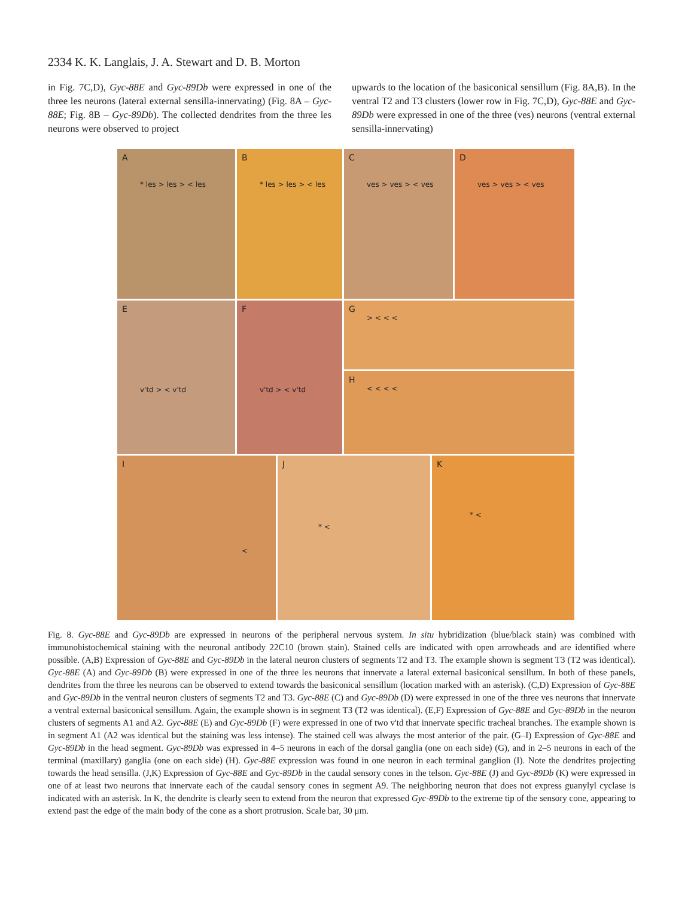2334 K. K. Langlais, J. A. Stewart and D. B. Morton
in Fig. 7C,D), Gyc-88E and Gyc-89Db were expressed in one of the three les neurons (lateral external sensilla-innervating) (Fig. 8A – Gyc-88E; Fig. 8B – Gyc-89Db). The collected dendrites from the three les neurons were observed to project
upwards to the location of the basiconical sensillum (Fig. 8A,B). In the ventral T2 and T3 clusters (lower row in Fig. 7C,D), Gyc-88E and Gyc-89Db were expressed in one of the three (ves) neurons (ventral external sensilla-innervating)
A
* les > les > < les
B
* les > les > < les
C
ves > ves > < ves
D
ves > ves > < ves
E
v'td > < v'td
F
v'td > < v'td
G
> < < <
H
< < < <
I
<
J
* <
K
* <
Fig. 8. Gyc-88E and Gyc-89Db are expressed in neurons of the peripheral nervous system. In situ hybridization (blue/black stain) was combined with immunohistochemical staining with the neuronal antibody 22C10 (brown stain). Stained cells are indicated with open arrowheads and are identified where possible. (A,B) Expression of Gyc-88E and Gyc-89Db in the lateral neuron clusters of segments T2 and T3. The example shown is segment T3 (T2 was identical). Gyc-88E (A) and Gyc-89Db (B) were expressed in one of the three les neurons that innervate a lateral external basiconical sensillum. In both of these panels, dendrites from the three les neurons can be observed to extend towards the basiconical sensillum (location marked with an asterisk). (C,D) Expression of Gyc-88E and Gyc-89Db in the ventral neuron clusters of segments T2 and T3. Gyc-88E (C) and Gyc-89Db (D) were expressed in one of the three ves neurons that innervate a ventral external basiconical sensillum. Again, the example shown is in segment T3 (T2 was identical). (E,F) Expression of Gyc-88E and Gyc-89Db in the neuron clusters of segments A1 and A2. Gyc-88E (E) and Gyc-89Db (F) were expressed in one of two v'td that innervate specific tracheal branches. The example shown is in segment A1 (A2 was identical but the staining was less intense). The stained cell was always the most anterior of the pair. (G–I) Expression of Gyc-88E and Gyc-89Db in the head segment. Gyc-89Db was expressed in 4–5 neurons in each of the dorsal ganglia (one on each side) (G), and in 2–5 neurons in each of the terminal (maxillary) ganglia (one on each side) (H). Gyc-88E expression was found in one neuron in each terminal ganglion (I). Note the dendrites projecting towards the head sensilla. (J,K) Expression of Gyc-88E and Gyc-89Db in the caudal sensory cones in the telson. Gyc-88E (J) and Gyc-89Db (K) were expressed in one of at least two neurons that innervate each of the caudal sensory cones in segment A9. The neighboring neuron that does not express guanylyl cyclase is indicated with an asterisk. In K, the dendrite is clearly seen to extend from the neuron that expressed Gyc-89Db to the extreme tip of the sensory cone, appearing to extend past the edge of the main body of the cone as a short protrusion. Scale bar, 30 μm.